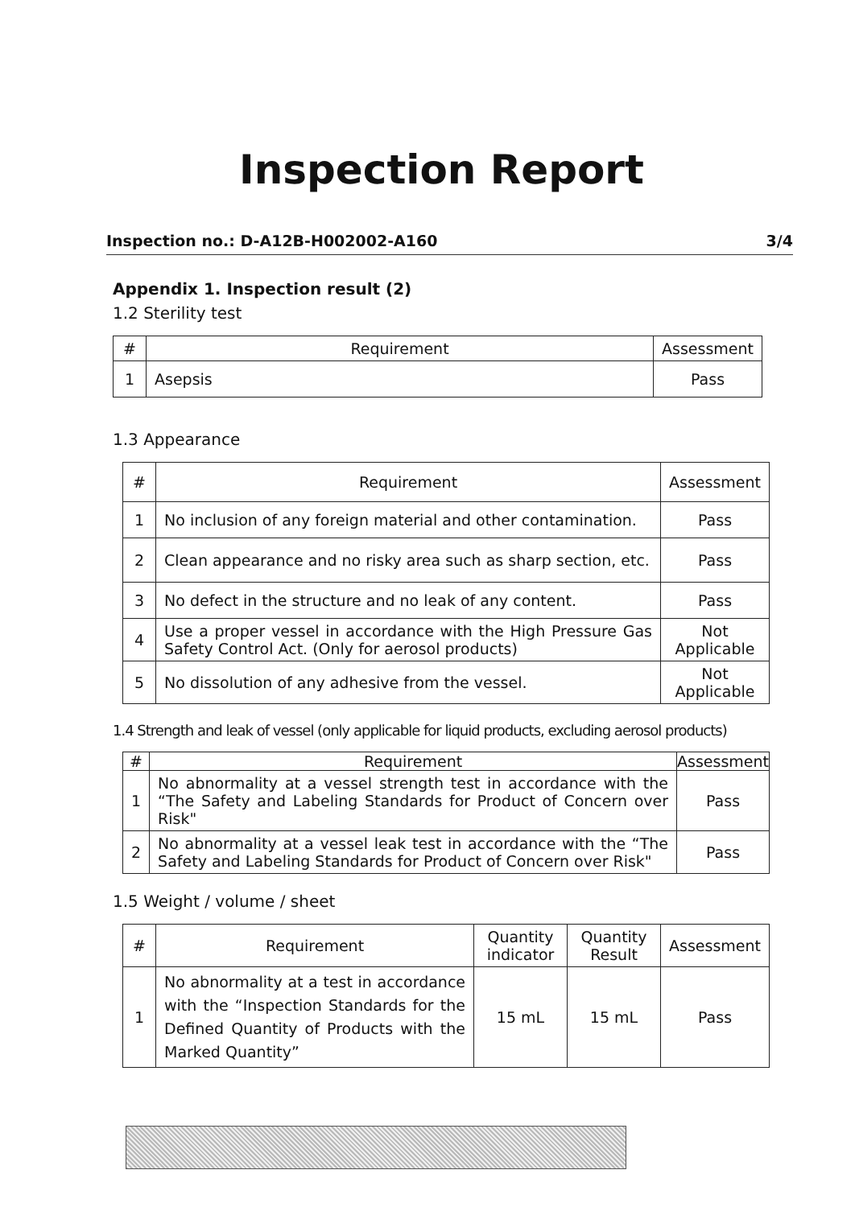Inspection Report
Inspection no.: D-A12B-H002002-A160 3/4
Appendix 1. Inspection result (2)
1.2 Sterility test
| # | Requirement | Assessment |
| --- | --- | --- |
| 1 | Asepsis | Pass |
1.3 Appearance
| # | Requirement | Assessment |
| --- | --- | --- |
| 1 | No inclusion of any foreign material and other contamination. | Pass |
| 2 | Clean appearance and no risky area such as sharp section, etc. | Pass |
| 3 | No defect in the structure and no leak of any content. | Pass |
| 4 | Use a proper vessel in accordance with the High Pressure Gas Safety Control Act. (Only for aerosol products) | Not Applicable |
| 5 | No dissolution of any adhesive from the vessel. | Not Applicable |
1.4 Strength and leak of vessel (only applicable for liquid products, excluding aerosol products)
| # | Requirement | Assessment |
| --- | --- | --- |
| 1 | No abnormality at a vessel strength test in accordance with the “The Safety and Labeling Standards for Product of Concern over Risk" | Pass |
| 2 | No abnormality at a vessel leak test in accordance with the “The Safety and Labeling Standards for Product of Concern over Risk" | Pass |
1.5 Weight / volume / sheet
| # | Requirement | Quantity indicator | Quantity Result | Assessment |
| --- | --- | --- | --- | --- |
| 1 | No abnormality at a test in accordance with the “Inspection Standards for the Defined Quantity of Products with the Marked Quantity” | 15 mL | 15 mL | Pass |